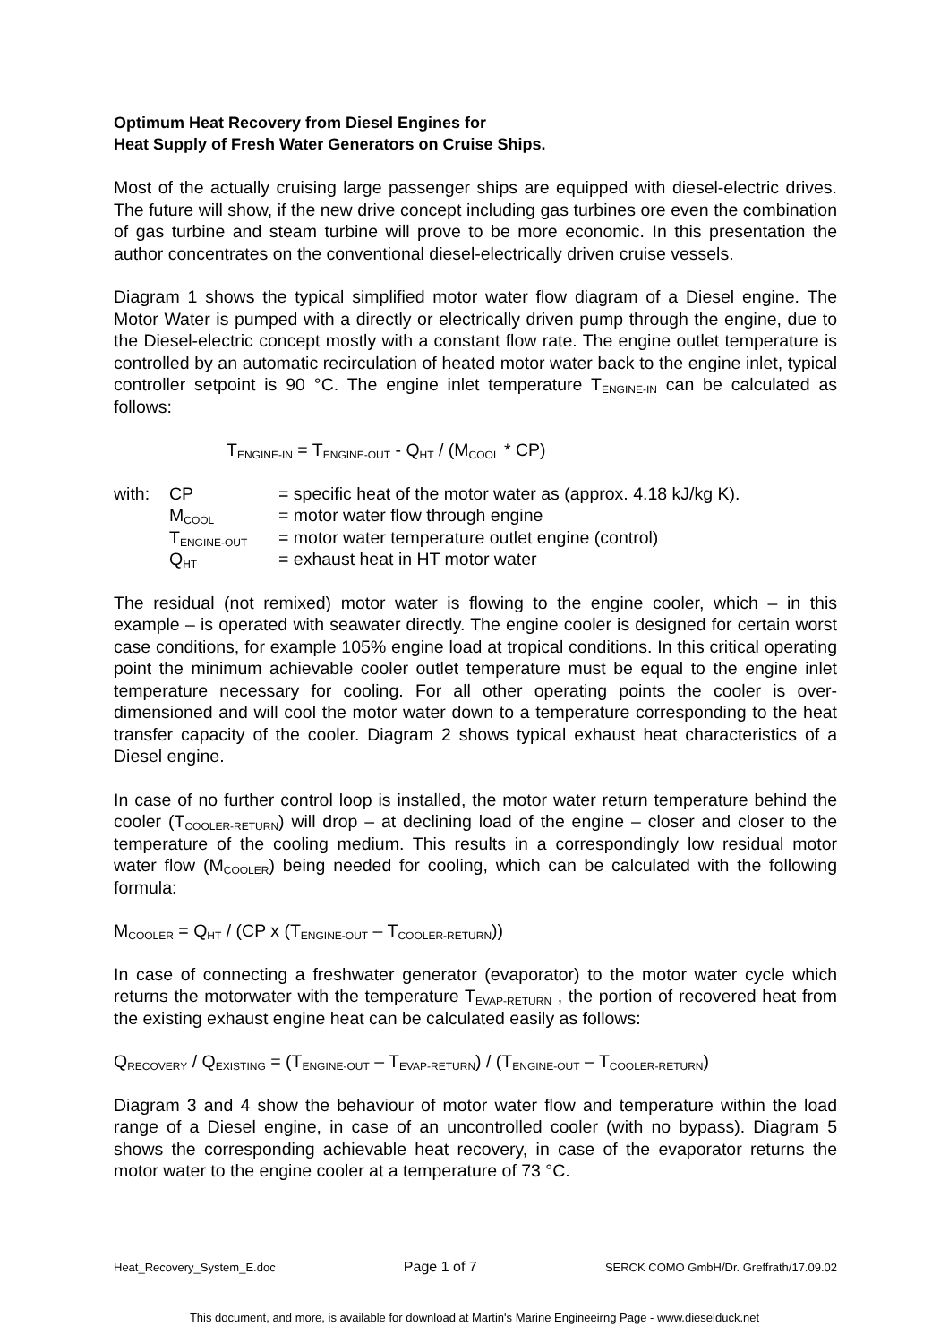Optimum Heat Recovery from Diesel Engines for
Heat Supply of Fresh Water Generators on Cruise Ships.
Most of the actually cruising large passenger ships are equipped with diesel-electric drives. The future will show, if the new drive concept including gas turbines ore even the combination of gas turbine and steam turbine will prove to be more economic. In this presentation the author concentrates on the conventional diesel-electrically driven cruise vessels.
Diagram 1 shows the typical simplified motor water flow diagram of a Diesel engine. The Motor Water is pumped with a directly or electrically driven pump through the engine, due to the Diesel-electric concept mostly with a constant flow rate. The engine outlet temperature is controlled by an automatic recirculation of heated motor water back to the engine inlet, typical controller setpoint is 90 °C. The engine inlet temperature T<sub>ENGINE-IN</sub> can be calculated as follows:
T<sub>ENGINE-IN</sub> = T<sub>ENGINE-OUT</sub> - Q<sub>HT</sub> / (M<sub>COOL</sub> * CP)
| with: | CP | = specific heat of the motor water as (approx. 4.18 kJ/kg K). |
| | M<sub>COOL</sub> | = motor water flow through engine |
| | T<sub>ENGINE-OUT</sub> | = motor water temperature outlet engine (control) |
| | Q<sub>HT</sub> | = exhaust heat in HT motor water |
The residual (not remixed) motor water is flowing to the engine cooler, which – in this example – is operated with seawater directly. The engine cooler is designed for certain worst case conditions, for example 105% engine load at tropical conditions. In this critical operating point the minimum achievable cooler outlet temperature must be equal to the engine inlet temperature necessary for cooling. For all other operating points the cooler is over-dimensioned and will cool the motor water down to a temperature corresponding to the heat transfer capacity of the cooler. Diagram 2 shows typical exhaust heat characteristics of a Diesel engine.
In case of no further control loop is installed, the motor water return temperature behind the cooler (T<sub>COOLER-RETURN</sub>) will drop – at declining load of the engine – closer and closer to the temperature of the cooling medium. This results in a correspondingly low residual motor water flow (M<sub>COOLER</sub>) being needed for cooling, which can be calculated with the following formula:
M<sub>COOLER</sub> = Q<sub>HT</sub> / (CP x (T<sub>ENGINE-OUT</sub> – T<sub>COOLER-RETURN</sub>))
In case of connecting a freshwater generator (evaporator) to the motor water cycle which returns the motorwater with the temperature T<sub>EVAP-RETURN</sub> , the portion of recovered heat from the existing exhaust engine heat can be calculated easily as follows:
Q<sub>RECOVERY</sub> / Q<sub>EXISTING</sub> = (T<sub>ENGINE-OUT</sub> – T<sub>EVAP-RETURN</sub>) / (T<sub>ENGINE-OUT</sub> – T<sub>COOLER-RETURN</sub>)
Diagram 3 and 4 show the behaviour of motor water flow and temperature within the load range of a Diesel engine, in case of an uncontrolled cooler (with no bypass). Diagram 5 shows the corresponding achievable heat recovery, in case of the evaporator returns the motor water to the engine cooler at a temperature of 73 °C.
Heat_Recovery_System_E.doc Page 1 of 7 SERCK COMO GmbH/Dr. Greffrath/17.09.02
This document, and more, is available for download at Martin's Marine Engineeirng Page - www.dieselduck.net